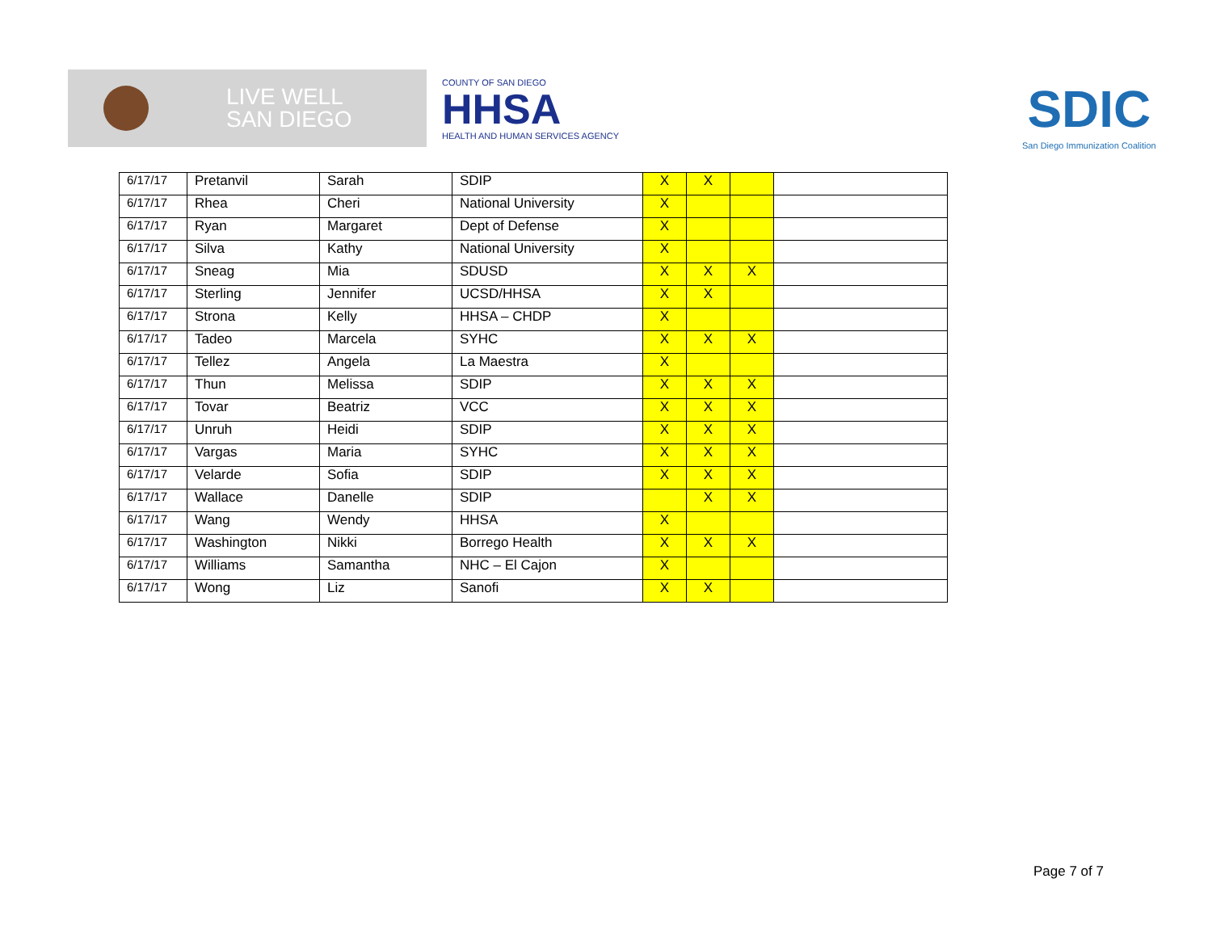LIVE WELL
SAN DIEGO
COUNTY OF SAN DIEGO
HHSA
HEALTH AND HUMAN SERVICES AGENCY
SDIC
San Diego Immunization Coalition
| 6/17/17 | Pretanvil | Sarah | SDIP | X | X | | |
| 6/17/17 | Rhea | Cheri | National University | X | | | |
| 6/17/17 | Ryan | Margaret | Dept of Defense | X | | | |
| 6/17/17 | Silva | Kathy | National University | X | | | |
| 6/17/17 | Sneag | Mia | SDUSD | X | X | X | |
| 6/17/17 | Sterling | Jennifer | UCSD/HHSA | X | X | | |
| 6/17/17 | Strona | Kelly | HHSA – CHDP | X | | | |
| 6/17/17 | Tadeo | Marcela | SYHC | X | X | X | |
| 6/17/17 | Tellez | Angela | La Maestra | X | | | |
| 6/17/17 | Thun | Melissa | SDIP | X | X | X | |
| 6/17/17 | Tovar | Beatriz | VCC | X | X | X | |
| 6/17/17 | Unruh | Heidi | SDIP | X | X | X | |
| 6/17/17 | Vargas | Maria | SYHC | X | X | X | |
| 6/17/17 | Velarde | Sofia | SDIP | X | X | X | |
| 6/17/17 | Wallace | Danelle | SDIP | | X | X | |
| 6/17/17 | Wang | Wendy | HHSA | X | | | |
| 6/17/17 | Washington | Nikki | Borrego Health | X | X | X | |
| 6/17/17 | Williams | Samantha | NHC – El Cajon | X | | | |
| 6/17/17 | Wong | Liz | Sanofi | X | X | | |
Page 7 of 7